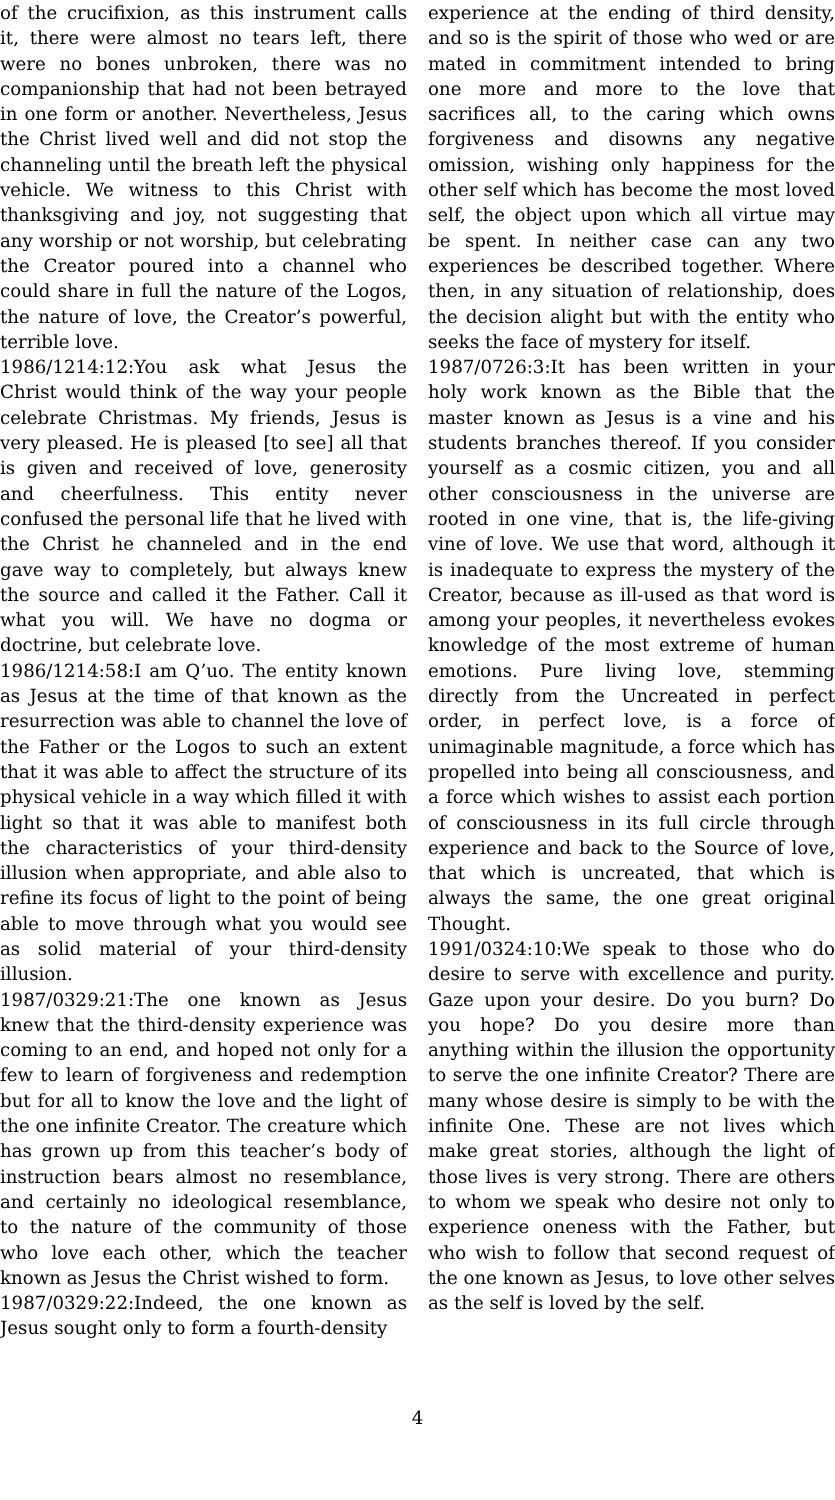of the crucifixion, as this instrument calls it, there were almost no tears left, there were no bones unbroken, there was no companionship that had not been betrayed in one form or another. Nevertheless, Jesus the Christ lived well and did not stop the channeling until the breath left the physical vehicle. We witness to this Christ with thanksgiving and joy, not suggesting that any worship or not worship, but celebrating the Creator poured into a channel who could share in full the nature of the Logos, the nature of love, the Creator’s powerful, terrible love.
1986/1214:12:You ask what Jesus the Christ would think of the way your people celebrate Christmas. My friends, Jesus is very pleased. He is pleased [to see] all that is given and received of love, generosity and cheerfulness. This entity never confused the personal life that he lived with the Christ he channeled and in the end gave way to completely, but always knew the source and called it the Father. Call it what you will. We have no dogma or doctrine, but celebrate love.
1986/1214:58:I am Q’uo. The entity known as Jesus at the time of that known as the resurrection was able to channel the love of the Father or the Logos to such an extent that it was able to affect the structure of its physical vehicle in a way which filled it with light so that it was able to manifest both the characteristics of your third-density illusion when appropriate, and able also to refine its focus of light to the point of being able to move through what you would see as solid material of your third-density illusion.
1987/0329:21:The one known as Jesus knew that the third-density experience was coming to an end, and hoped not only for a few to learn of forgiveness and redemption but for all to know the love and the light of the one infinite Creator. The creature which has grown up from this teacher’s body of instruction bears almost no resemblance, and certainly no ideological resemblance, to the nature of the community of those who love each other, which the teacher known as Jesus the Christ wished to form.
1987/0329:22:Indeed, the one known as Jesus sought only to form a fourth-density
experience at the ending of third density, and so is the spirit of those who wed or are mated in commitment intended to bring one more and more to the love that sacrifices all, to the caring which owns forgiveness and disowns any negative omission, wishing only happiness for the other self which has become the most loved self, the object upon which all virtue may be spent. In neither case can any two experiences be described together. Where then, in any situation of relationship, does the decision alight but with the entity who seeks the face of mystery for itself.
1987/0726:3:It has been written in your holy work known as the Bible that the master known as Jesus is a vine and his students branches thereof. If you consider yourself as a cosmic citizen, you and all other consciousness in the universe are rooted in one vine, that is, the life-giving vine of love. We use that word, although it is inadequate to express the mystery of the Creator, because as ill-used as that word is among your peoples, it nevertheless evokes knowledge of the most extreme of human emotions. Pure living love, stemming directly from the Uncreated in perfect order, in perfect love, is a force of unimaginable magnitude, a force which has propelled into being all consciousness, and a force which wishes to assist each portion of consciousness in its full circle through experience and back to the Source of love, that which is uncreated, that which is always the same, the one great original Thought.
1991/0324:10:We speak to those who do desire to serve with excellence and purity. Gaze upon your desire. Do you burn? Do you hope? Do you desire more than anything within the illusion the opportunity to serve the one infinite Creator? There are many whose desire is simply to be with the infinite One. These are not lives which make great stories, although the light of those lives is very strong. There are others to whom we speak who desire not only to experience oneness with the Father, but who wish to follow that second request of the one known as Jesus, to love other selves as the self is loved by the self.
4